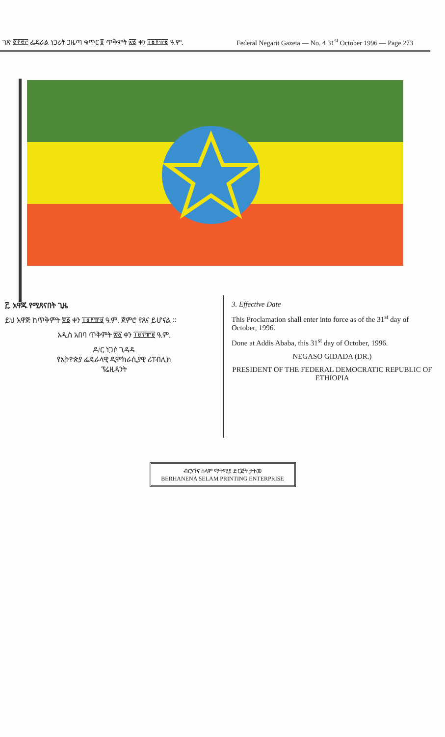ገጽ ፪፻፸፫ ፌዴራል ነጋሪት ጋዜጣ ቁጥር ፬ ጥቅምት ፳፩ ቀን ፲፱፻፹፱ ዓ.ም. Federal Negarit Gazeta — No. 4 31<sup>st</sup> October 1996 — Page 273
፫. አዋጁ የሚጸናበት ጊዜ
ይህ አዋጅ ከጥቅምት ፳፩ ቀን ፲፱፻፹፱ ዓ.ም. ጀምሮ የጸና ይሆናል ፡፡
አዲስ አበባ ጥቅምት ፳፩ ቀን ፲፱፻፹፱ ዓ.ም.
ዶ/ር ነጋሶ ጊዳዳ
የኢትዮጵያ ፌዴራላዊ ዲሞክራሲያዊ ሪፐብሊክ
ፕሬዚዳንት
3. Effective Date
This Proclamation shall enter into force as of the 31<sup>st</sup> day of October, 1996.
Done at Addis Ababa, this 31<sup>st</sup> day of October, 1996.
NEGASO GIDADA (DR.)
PRESIDENT OF THE FEDERAL DEMOCRATIC REPUBLIC OF ETHIOPIA
ብርሃንና ሰላም ማተሚያ ድርጅት ታተመ
BERHANENA SELAM PRINTING ENTERPRISE